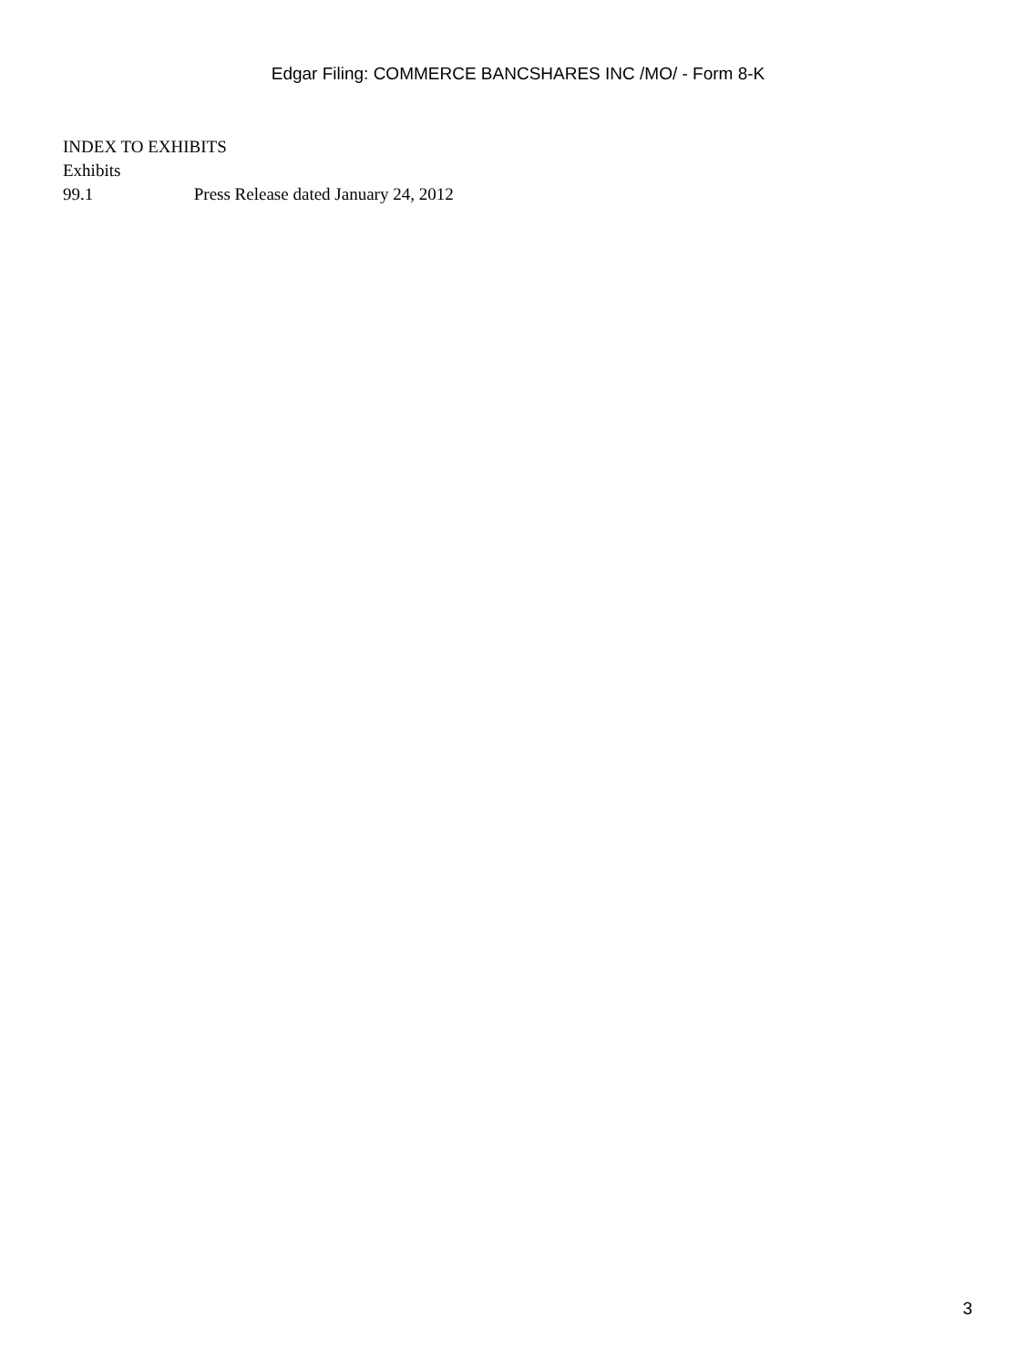Edgar Filing: COMMERCE BANCSHARES INC /MO/ - Form 8-K
INDEX TO EXHIBITS
Exhibits
99.1 Press Release dated January 24, 2012
3